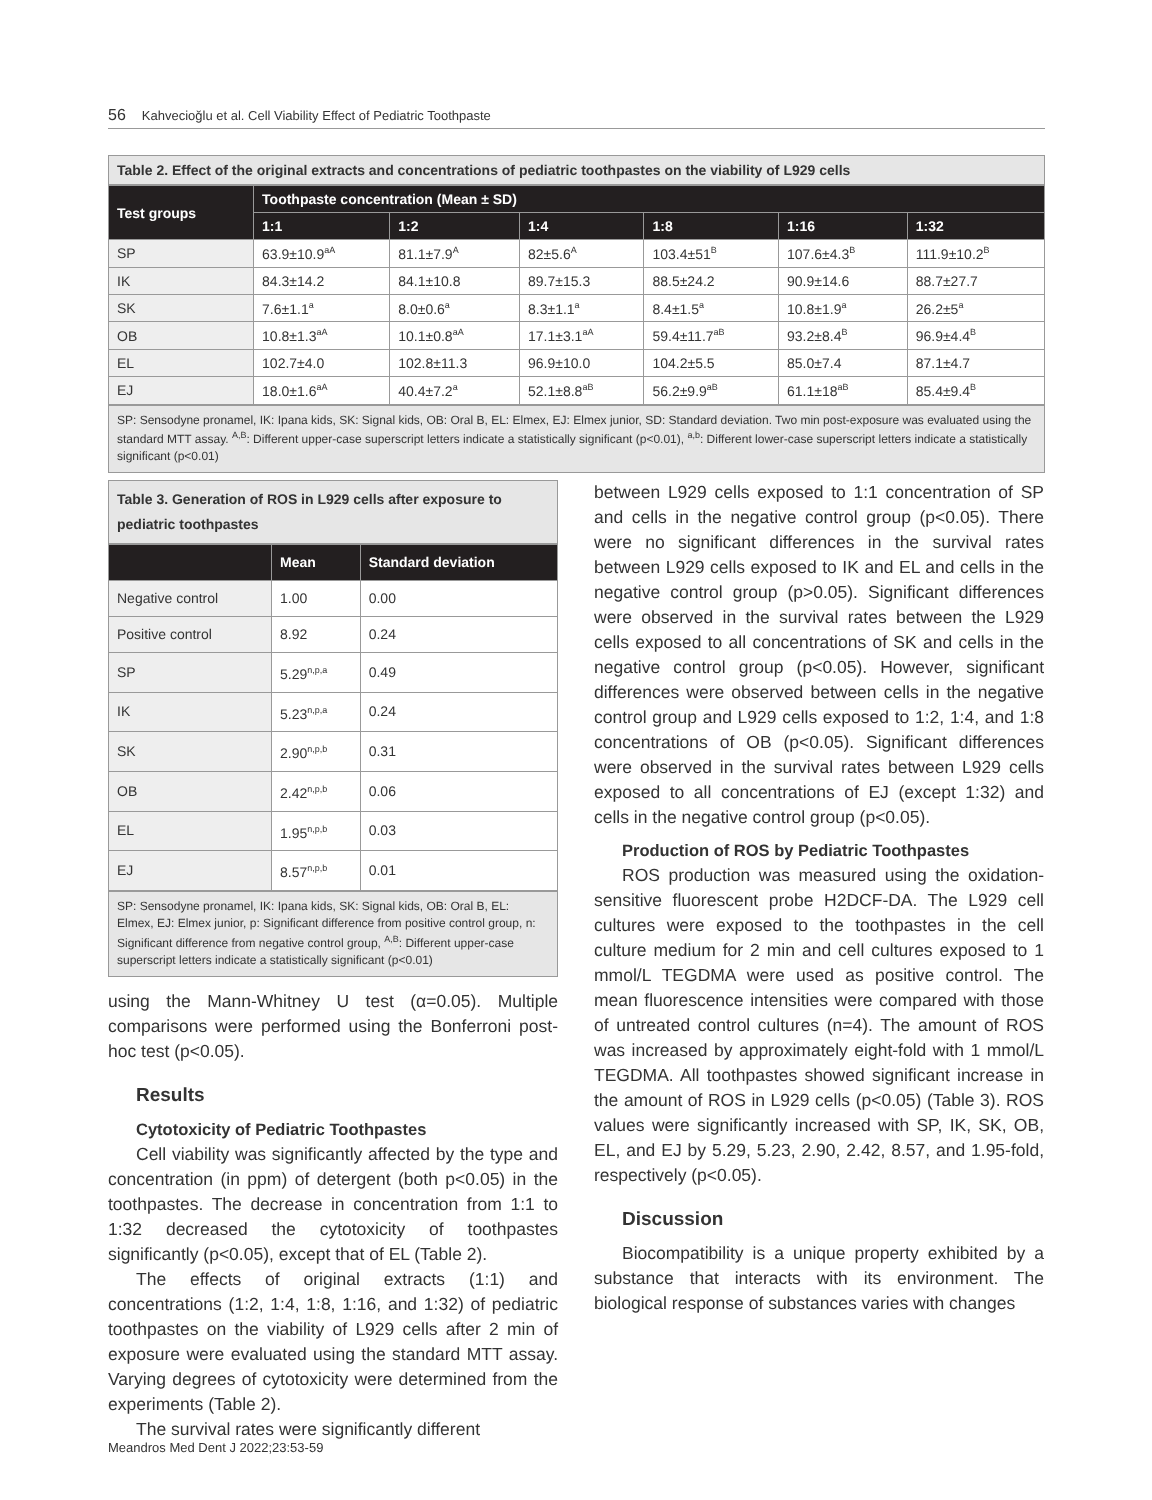56 Kahvecioğlu et al. Cell Viability Effect of Pediatric Toothpaste
Table 2. Effect of the original extracts and concentrations of pediatric toothpastes on the viability of L929 cells
| Test groups | Toothpaste concentration (Mean ± SD) | | | | | |
| --- | --- | --- | --- | --- | --- | --- |
| | 1:1 | 1:2 | 1:4 | 1:8 | 1:16 | 1:32 |
| SP | 63.9±10.9<sup>aA</sup> | 81.1±7.9<sup>A</sup> | 82±5.6<sup>A</sup> | 103.4±51<sup>B</sup> | 107.6±4.3<sup>B</sup> | 111.9±10.2<sup>B</sup> |
| IK | 84.3±14.2 | 84.1±10.8 | 89.7±15.3 | 88.5±24.2 | 90.9±14.6 | 88.7±27.7 |
| SK | 7.6±1.1<sup>a</sup> | 8.0±0.6<sup>a</sup> | 8.3±1.1<sup>a</sup> | 8.4±1.5<sup>a</sup> | 10.8±1.9<sup>a</sup> | 26.2±5<sup>a</sup> |
| OB | 10.8±1.3<sup>aA</sup> | 10.1±0.8<sup>aA</sup> | 17.1±3.1<sup>aA</sup> | 59.4±11.7<sup>aB</sup> | 93.2±8.4<sup>B</sup> | 96.9±4.4<sup>B</sup> |
| EL | 102.7±4.0 | 102.8±11.3 | 96.9±10.0 | 104.2±5.5 | 85.0±7.4 | 87.1±4.7 |
| EJ | 18.0±1.6<sup>aA</sup> | 40.4±7.2<sup>a</sup> | 52.1±8.8<sup>aB</sup> | 56.2±9.9<sup>aB</sup> | 61.1±18<sup>aB</sup> | 85.4±9.4<sup>B</sup> |
SP: Sensodyne pronamel, IK: Ipana kids, SK: Signal kids, OB: Oral B, EL: Elmex, EJ: Elmex junior, SD: Standard deviation. Two min post-exposure was evaluated using the standard MTT assay. <sup>A,B</sup>: Different upper-case superscript letters indicate a statistically significant (p<0.01), <sup>a,b</sup>: Different lower-case superscript letters indicate a statistically significant (p<0.01)
Table 3. Generation of ROS in L929 cells after exposure to pediatric toothpastes
| | Mean | Standard deviation |
| --- | --- | --- |
| Negative control | 1.00 | 0.00 |
| Positive control | 8.92 | 0.24 |
| SP | 5.29<sup>n,p,a</sup> | 0.49 |
| IK | 5.23<sup>n,p,a</sup> | 0.24 |
| SK | 2.90<sup>n,p,b</sup> | 0.31 |
| OB | 2.42<sup>n,p,b</sup> | 0.06 |
| EL | 1.95<sup>n,p,b</sup> | 0.03 |
| EJ | 8.57<sup>n,p,b</sup> | 0.01 |
SP: Sensodyne pronamel, IK: Ipana kids, SK: Signal kids, OB: Oral B, EL: Elmex, EJ: Elmex junior, p: Significant difference from positive control group, n: Significant difference from negative control group, <sup>A,B</sup>: Different upper-case superscript letters indicate a statistically significant (p<0.01)
using the Mann-Whitney U test (α=0.05). Multiple comparisons were performed using the Bonferroni post-hoc test (p<0.05).
Results
Cytotoxicity of Pediatric Toothpastes
Cell viability was significantly affected by the type and concentration (in ppm) of detergent (both p<0.05) in the toothpastes. The decrease in concentration from 1:1 to 1:32 decreased the cytotoxicity of toothpastes significantly (p<0.05), except that of EL (Table 2).
The effects of original extracts (1:1) and concentrations (1:2, 1:4, 1:8, 1:16, and 1:32) of pediatric toothpastes on the viability of L929 cells after 2 min of exposure were evaluated using the standard MTT assay. Varying degrees of cytotoxicity were determined from the experiments (Table 2).
The survival rates were significantly different
between L929 cells exposed to 1:1 concentration of SP and cells in the negative control group (p<0.05). There were no significant differences in the survival rates between L929 cells exposed to IK and EL and cells in the negative control group (p>0.05). Significant differences were observed in the survival rates between the L929 cells exposed to all concentrations of SK and cells in the negative control group (p<0.05). However, significant differences were observed between cells in the negative control group and L929 cells exposed to 1:2, 1:4, and 1:8 concentrations of OB (p<0.05). Significant differences were observed in the survival rates between L929 cells exposed to all concentrations of EJ (except 1:32) and cells in the negative control group (p<0.05).
Production of ROS by Pediatric Toothpastes
ROS production was measured using the oxidation-sensitive fluorescent probe H2DCF-DA. The L929 cell cultures were exposed to the toothpastes in the cell culture medium for 2 min and cell cultures exposed to 1 mmol/L TEGDMA were used as positive control. The mean fluorescence intensities were compared with those of untreated control cultures (n=4). The amount of ROS was increased by approximately eight-fold with 1 mmol/L TEGDMA. All toothpastes showed significant increase in the amount of ROS in L929 cells (p<0.05) (Table 3). ROS values were significantly increased with SP, IK, SK, OB, EL, and EJ by 5.29, 5.23, 2.90, 2.42, 8.57, and 1.95-fold, respectively (p<0.05).
Discussion
Biocompatibility is a unique property exhibited by a substance that interacts with its environment. The biological response of substances varies with changes
Meandros Med Dent J 2022;23:53-59